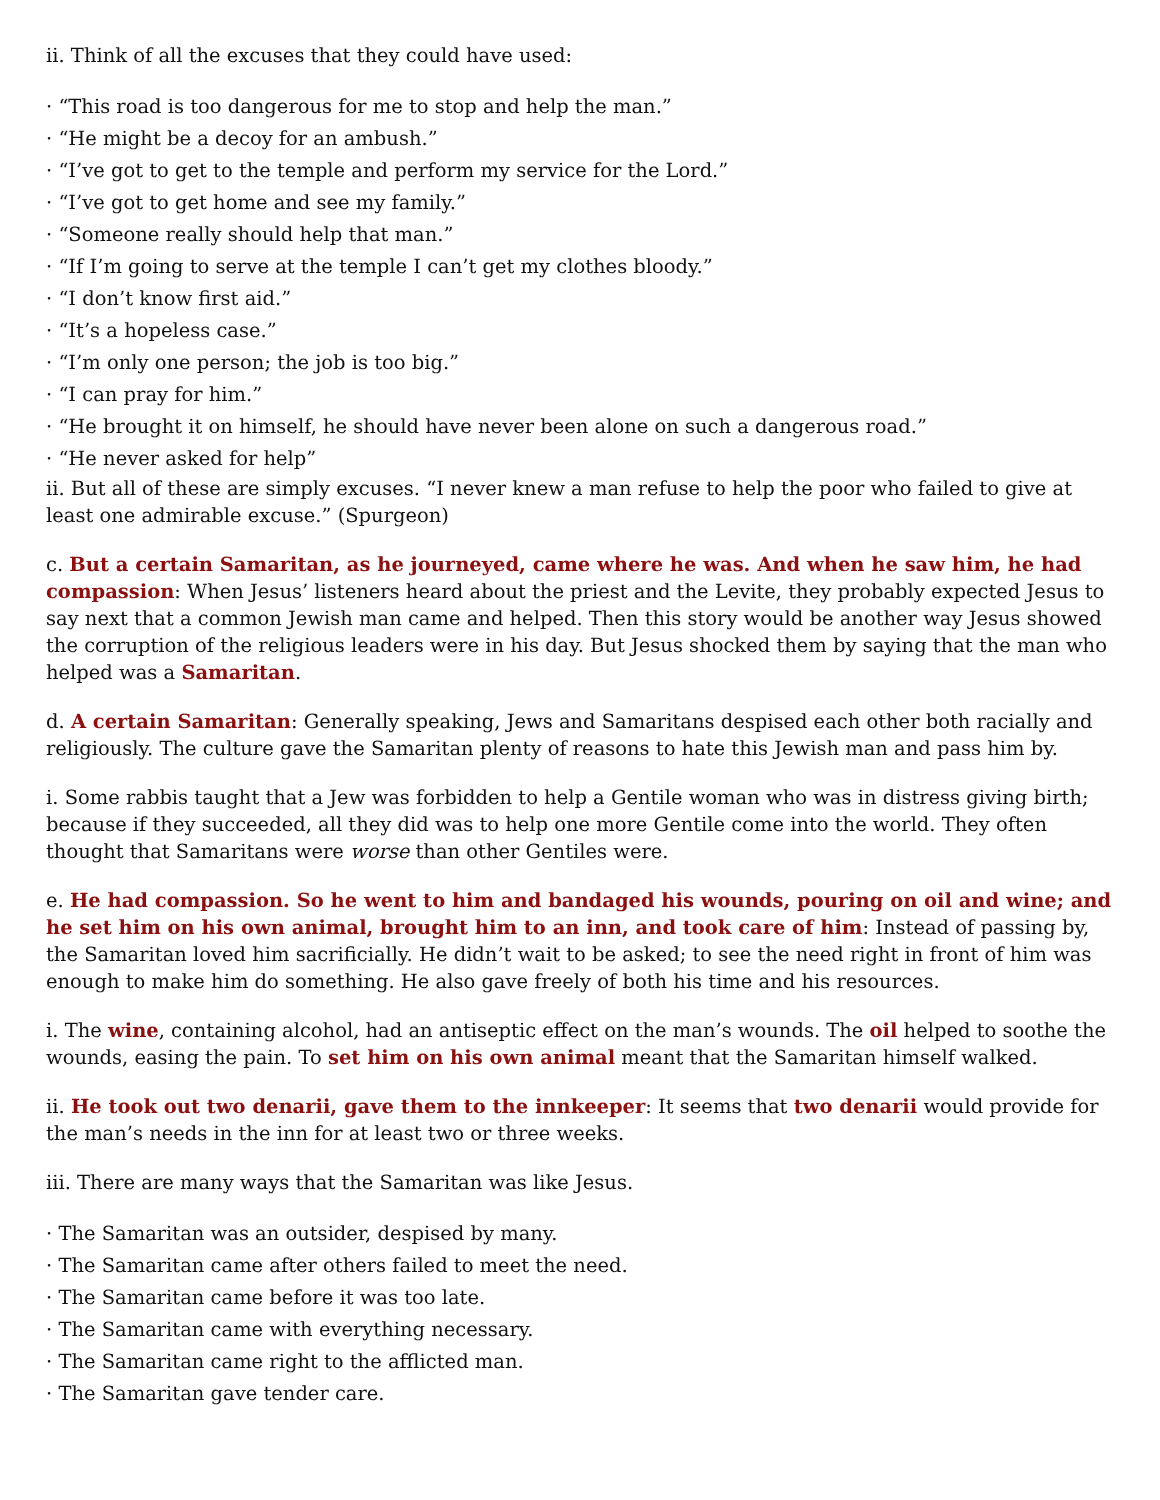ii. Think of all the excuses that they could have used:
· “This road is too dangerous for me to stop and help the man.”
· “He might be a decoy for an ambush.”
· “I’ve got to get to the temple and perform my service for the Lord.”
· “I’ve got to get home and see my family.”
· “Someone really should help that man.”
· “If I’m going to serve at the temple I can’t get my clothes bloody.”
· “I don’t know first aid.”
· “It’s a hopeless case.”
· “I’m only one person; the job is too big.”
· “I can pray for him.”
· “He brought it on himself, he should have never been alone on such a dangerous road.”
· “He never asked for help”
ii. But all of these are simply excuses. “I never knew a man refuse to help the poor who failed to give at least one admirable excuse.” (Spurgeon)
c. But a certain Samaritan, as he journeyed, came where he was. And when he saw him, he had compassion: When Jesus’ listeners heard about the priest and the Levite, they probably expected Jesus to say next that a common Jewish man came and helped. Then this story would be another way Jesus showed the corruption of the religious leaders were in his day. But Jesus shocked them by saying that the man who helped was a Samaritan.
d. A certain Samaritan: Generally speaking, Jews and Samaritans despised each other both racially and religiously. The culture gave the Samaritan plenty of reasons to hate this Jewish man and pass him by.
i. Some rabbis taught that a Jew was forbidden to help a Gentile woman who was in distress giving birth; because if they succeeded, all they did was to help one more Gentile come into the world. They often thought that Samaritans were worse than other Gentiles were.
e. He had compassion. So he went to him and bandaged his wounds, pouring on oil and wine; and he set him on his own animal, brought him to an inn, and took care of him: Instead of passing by, the Samaritan loved him sacrificially. He didn’t wait to be asked; to see the need right in front of him was enough to make him do something. He also gave freely of both his time and his resources.
i. The wine, containing alcohol, had an antiseptic effect on the man’s wounds. The oil helped to soothe the wounds, easing the pain. To set him on his own animal meant that the Samaritan himself walked.
ii. He took out two denarii, gave them to the innkeeper: It seems that two denarii would provide for the man’s needs in the inn for at least two or three weeks.
iii. There are many ways that the Samaritan was like Jesus.
· The Samaritan was an outsider, despised by many.
· The Samaritan came after others failed to meet the need.
· The Samaritan came before it was too late.
· The Samaritan came with everything necessary.
· The Samaritan came right to the afflicted man.
· The Samaritan gave tender care.